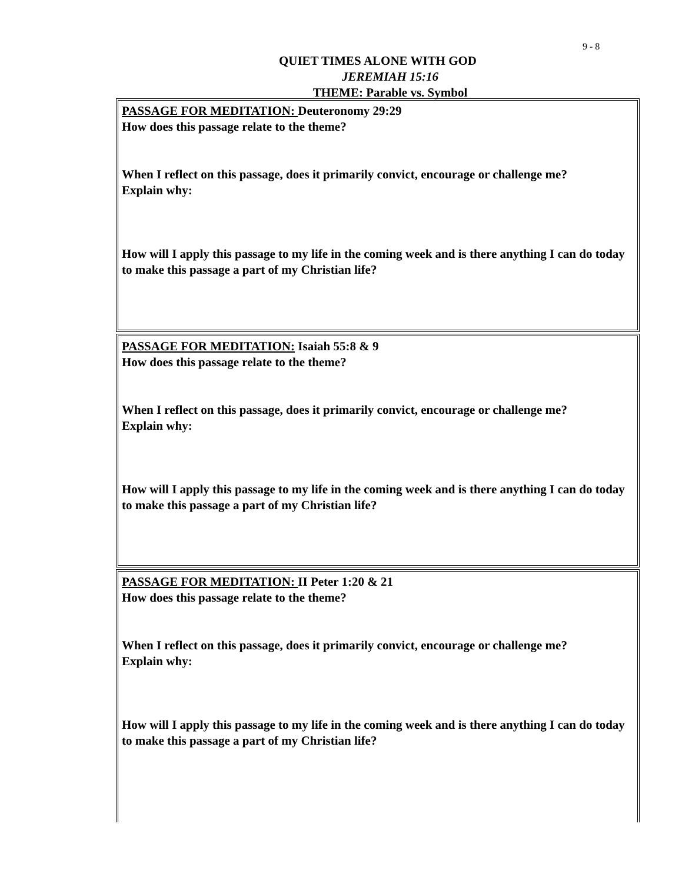9 - 8
QUIET TIMES ALONE WITH GOD
JEREMIAH 15:16
THEME: Parable vs. Symbol
PASSAGE FOR MEDITATION: Deuteronomy 29:29
How does this passage relate to the theme?
When I reflect on this passage, does it primarily convict, encourage or challenge me?
Explain why:
How will I apply this passage to my life in the coming week and is there anything I can do today to make this passage a part of my Christian life?
PASSAGE FOR MEDITATION: Isaiah 55:8 & 9
How does this passage relate to the theme?
When I reflect on this passage, does it primarily convict, encourage or challenge me?
Explain why:
How will I apply this passage to my life in the coming week and is there anything I can do today to make this passage a part of my Christian life?
PASSAGE FOR MEDITATION: II Peter 1:20 & 21
How does this passage relate to the theme?
When I reflect on this passage, does it primarily convict, encourage or challenge me?
Explain why:
How will I apply this passage to my life in the coming week and is there anything I can do today to make this passage a part of my Christian life?